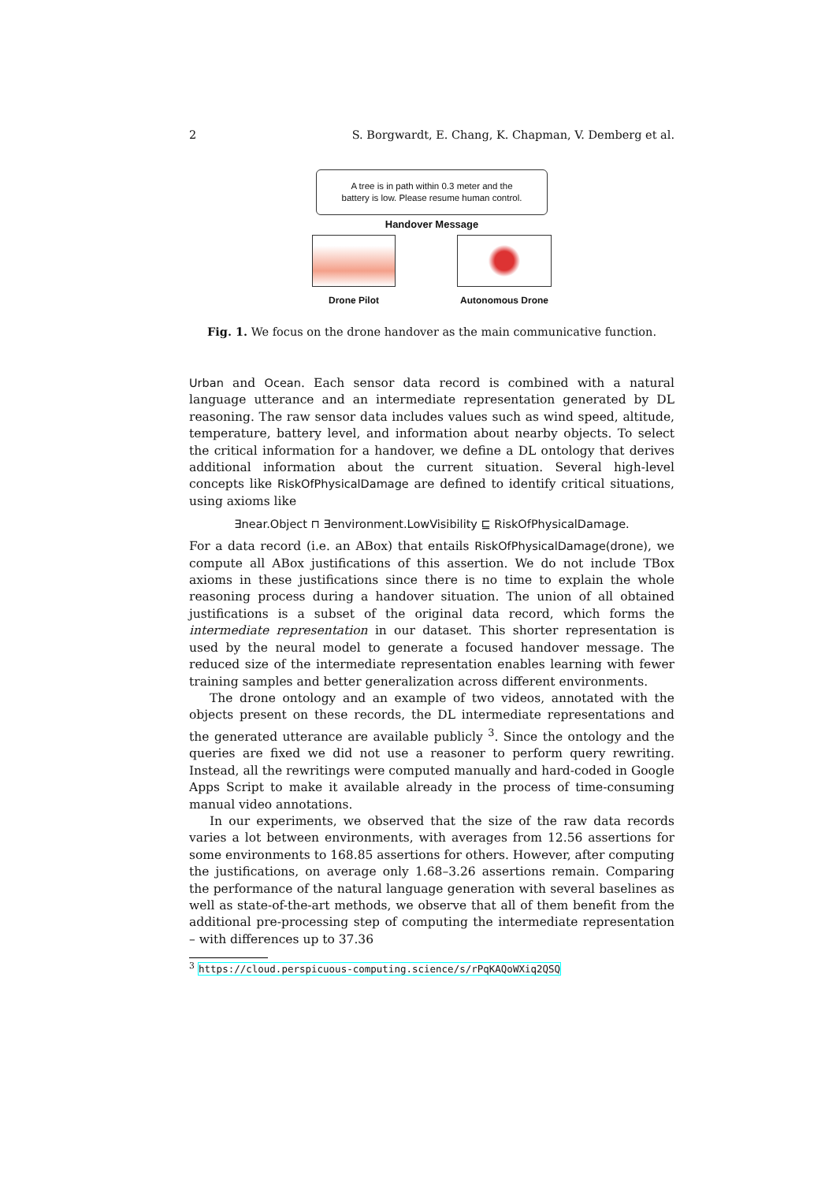2 S. Borgwardt, E. Chang, K. Chapman, V. Demberg et al.
A tree is in path within 0.3 meter and the
battery is low. Please resume human control.
Handover Message
Drone Pilot Autonomous Drone
Fig. 1. We focus on the drone handover as the main communicative function.
Urban and Ocean. Each sensor data record is combined with a natural language utterance and an intermediate representation generated by DL reasoning. The raw sensor data includes values such as wind speed, altitude, temperature, battery level, and information about nearby objects. To select the critical information for a handover, we define a DL ontology that derives additional information about the current situation. Several high-level concepts like RiskOfPhysicalDamage are defined to identify critical situations, using axioms like
∃near.Object ⊓ ∃environment.LowVisibility ⊑ RiskOfPhysicalDamage.
For a data record (i.e. an ABox) that entails RiskOfPhysicalDamage(drone), we compute all ABox justifications of this assertion. We do not include TBox axioms in these justifications since there is no time to explain the whole reasoning process during a handover situation. The union of all obtained justifications is a subset of the original data record, which forms the intermediate representation in our dataset. This shorter representation is used by the neural model to generate a focused handover message. The reduced size of the intermediate representation enables learning with fewer training samples and better generalization across different environments.
The drone ontology and an example of two videos, annotated with the objects present on these records, the DL intermediate representations and the generated utterance are available publicly <sup>3</sup>. Since the ontology and the queries are fixed we did not use a reasoner to perform query rewriting. Instead, all the rewritings were computed manually and hard-coded in Google Apps Script to make it available already in the process of time-consuming manual video annotations.
In our experiments, we observed that the size of the raw data records varies a lot between environments, with averages from 12.56 assertions for some environments to 168.85 assertions for others. However, after computing the justifications, on average only 1.68–3.26 assertions remain. Comparing the performance of the natural language generation with several baselines as well as state-of-the-art methods, we observe that all of them benefit from the additional pre-processing step of computing the intermediate representation – with differences up to 37.36
<sup>3</sup> https://cloud.perspicuous-computing.science/s/rPqKAQoWXiq2QSQ